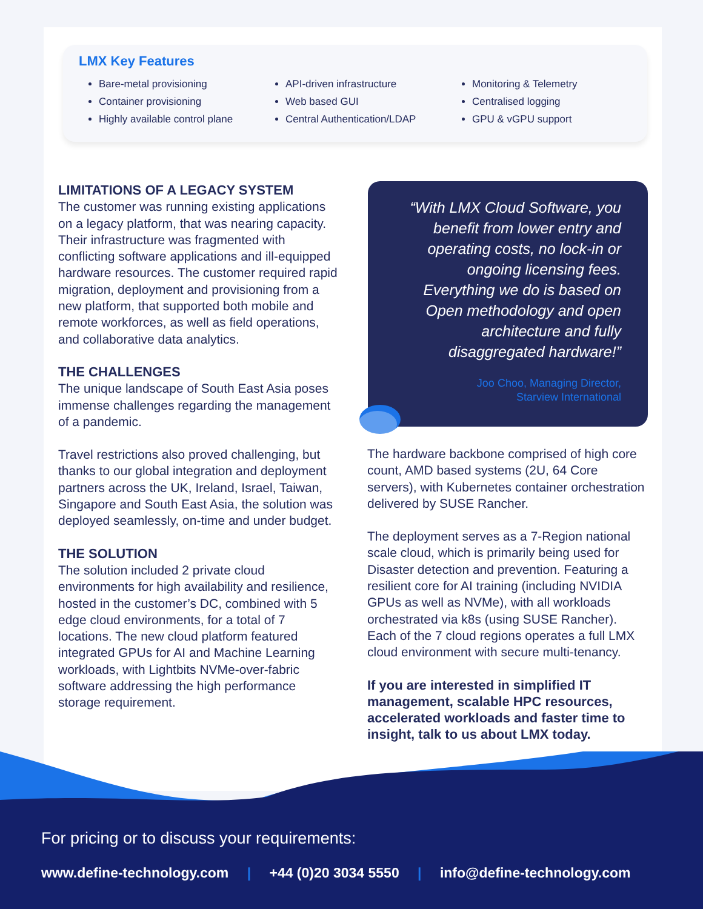LMX Key Features
Bare-metal provisioning
Container provisioning
Highly available control plane
API-driven infrastructure
Web based GUI
Central Authentication/LDAP
Monitoring & Telemetry
Centralised logging
GPU & vGPU support
LIMITATIONS OF A LEGACY SYSTEM
The customer was running existing applications on a legacy platform, that was nearing capacity. Their infrastructure was fragmented with conflicting software applications and ill-equipped hardware resources. The customer required rapid migration, deployment and provisioning from a new platform, that supported both mobile and remote workforces, as well as field operations, and collaborative data analytics.
THE CHALLENGES
The unique landscape of South East Asia poses immense challenges regarding the management of a pandemic.
Travel restrictions also proved challenging, but thanks to our global integration and deployment partners across the UK, Ireland, Israel, Taiwan, Singapore and South East Asia, the solution was deployed seamlessly, on-time and under budget.
THE SOLUTION
The solution included 2 private cloud environments for high availability and resilience, hosted in the customer’s DC, combined with 5 edge cloud environments, for a total of 7 locations. The new cloud platform featured integrated GPUs for AI and Machine Learning workloads, with Lightbits NVMe-over-fabric software addressing the high performance storage requirement.
“With LMX Cloud Software, you benefit from lower entry and operating costs, no lock-in or ongoing licensing fees. Everything we do is based on Open methodology and open architecture and fully disaggregated hardware!”
Joo Choo, Managing Director,
Starview International
The hardware backbone comprised of high core count, AMD based systems (2U, 64 Core servers), with Kubernetes container orchestration delivered by SUSE Rancher.
The deployment serves as a 7-Region national scale cloud, which is primarily being used for Disaster detection and prevention. Featuring a resilient core for AI training (including NVIDIA GPUs as well as NVMe), with all workloads orchestrated via k8s (using SUSE Rancher). Each of the 7 cloud regions operates a full LMX cloud environment with secure multi-tenancy.
If you are interested in simplified IT management, scalable HPC resources, accelerated workloads and faster time to insight, talk to us about LMX today.
For pricing or to discuss your requirements:
www.define-technology.com | +44 (0)20 3034 5550 | info@define-technology.com